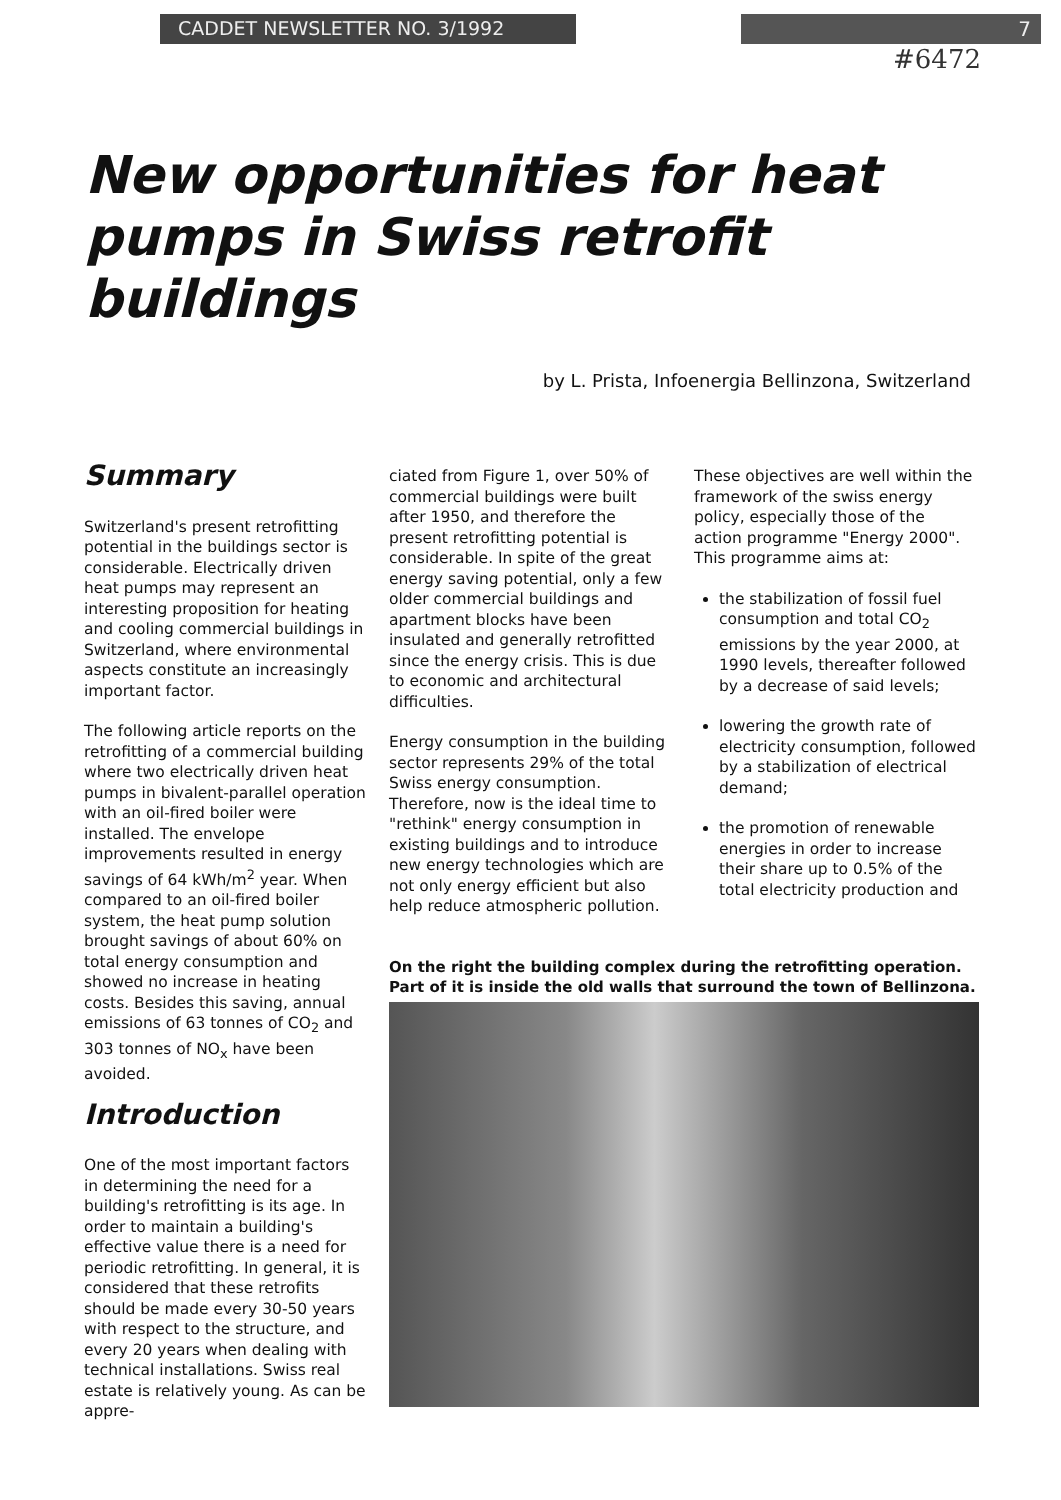CADDET NEWSLETTER NO. 3/1992 7
#6472
New opportunities for heat pumps in Swiss retrofit buildings
by L. Prista, Infoenergia Bellinzona, Switzerland
Summary
Switzerland's present retrofitting potential in the buildings sector is considerable. Electrically driven heat pumps may represent an interesting proposition for heating and cooling commercial buildings in Switzerland, where environmental aspects constitute an increasingly important factor.
The following article reports on the retrofitting of a commercial building where two electrically driven heat pumps in bivalent-parallel operation with an oil-fired boiler were installed. The envelope improvements resulted in energy savings of 64 kWh/m<sup>2</sup> year. When compared to an oil-fired boiler system, the heat pump solution brought savings of about 60% on total energy consumption and showed no increase in heating costs. Besides this saving, annual emissions of 63 tonnes of CO<sub>2</sub> and 303 tonnes of NO<sub>x</sub> have been avoided.
Introduction
One of the most important factors in determining the need for a building's retrofitting is its age. In order to maintain a building's effective value there is a need for periodic retrofitting. In general, it is considered that these retrofits should be made every 30-50 years with respect to the structure, and every 20 years when dealing with technical installations. Swiss real estate is relatively young. As can be appre-
ciated from Figure 1, over 50% of commercial buildings were built after 1950, and therefore the present retrofitting potential is considerable. In spite of the great energy saving potential, only a few older commercial buildings and apartment blocks have been insulated and generally retrofitted since the energy crisis. This is due to economic and architectural difficulties.
Energy consumption in the building sector represents 29% of the total Swiss energy consumption. Therefore, now is the ideal time to "rethink" energy consumption in existing buildings and to introduce new energy technologies which are not only energy efficient but also help reduce atmospheric pollution.
These objectives are well within the framework of the swiss energy policy, especially those of the action programme "Energy 2000". This programme aims at:
the stabilization of fossil fuel consumption and total CO<sub>2</sub> emissions by the year 2000, at 1990 levels, thereafter followed by a decrease of said levels;
lowering the growth rate of electricity consumption, followed by a stabilization of electrical demand;
the promotion of renewable energies in order to increase their share up to 0.5% of the total electricity production and
On the right the building complex during the retrofitting operation. Part of it is inside the old walls that surround the town of Bellinzona.